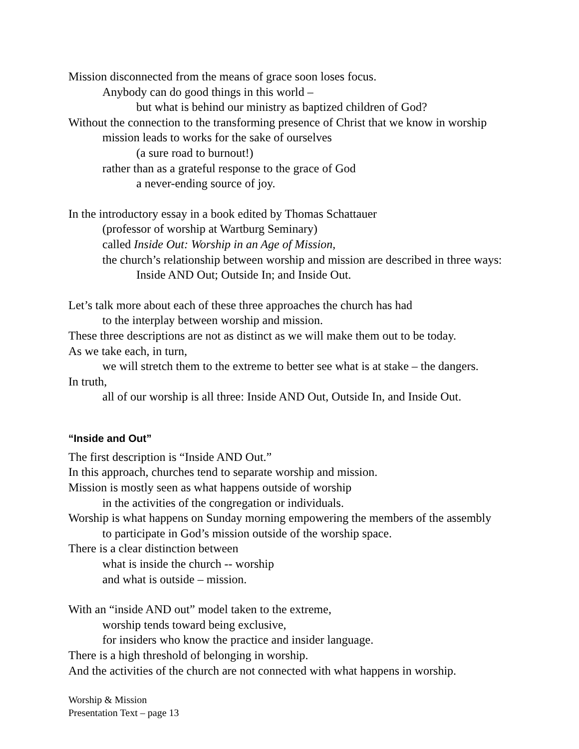Mission disconnected from the means of grace soon loses focus.
Anybody can do good things in this world –
but what is behind our ministry as baptized children of God?
Without the connection to the transforming presence of Christ that we know in worship
mission leads to works for the sake of ourselves
(a sure road to burnout!)
rather than as a grateful response to the grace of God
a never-ending source of joy.
In the introductory essay in a book edited by Thomas Schattauer
(professor of worship at Wartburg Seminary)
called Inside Out: Worship in an Age of Mission,
the church’s relationship between worship and mission are described in three ways:
Inside AND Out; Outside In; and Inside Out.
Let’s talk more about each of these three approaches the church has had
to the interplay between worship and mission.
These three descriptions are not as distinct as we will make them out to be today.
As we take each, in turn,
we will stretch them to the extreme to better see what is at stake – the dangers.
In truth,
all of our worship is all three: Inside AND Out, Outside In, and Inside Out.
“Inside and Out”
The first description is “Inside AND Out.”
In this approach, churches tend to separate worship and mission.
Mission is mostly seen as what happens outside of worship
in the activities of the congregation or individuals.
Worship is what happens on Sunday morning empowering the members of the assembly
to participate in God’s mission outside of the worship space.
There is a clear distinction between
what is inside the church -- worship
and what is outside – mission.
With an “inside AND out” model taken to the extreme,
worship tends toward being exclusive,
for insiders who know the practice and insider language.
There is a high threshold of belonging in worship.
And the activities of the church are not connected with what happens in worship.
Worship & Mission
Presentation Text – page 13